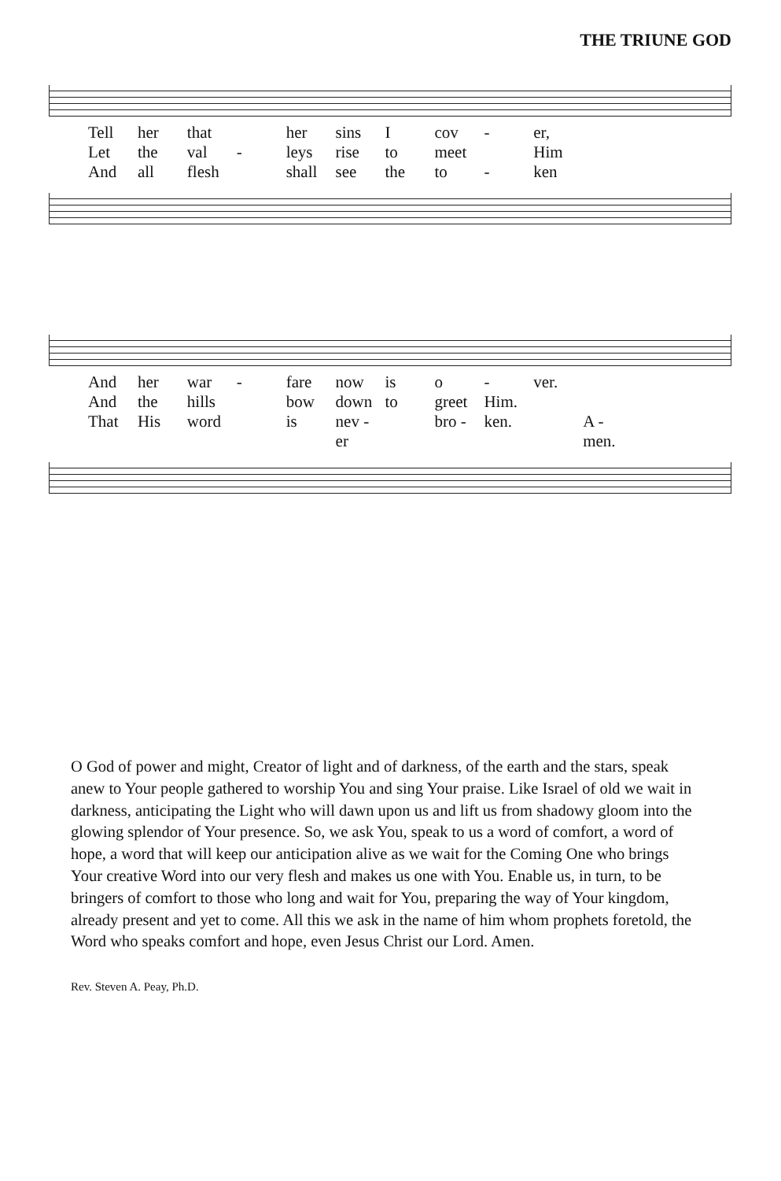THE TRIUNE GOD
Tell her that her sins I cov - er, Let the val - leys rise to meet Him And all flesh shall see the to - ken
And her war - fare now is o - ver. And the hills bow down to greet Him. That His word is nev - er bro - ken. A - men.
O God of power and might, Creator of light and of darkness, of the earth and the stars, speak anew to Your people gathered to worship You and sing Your praise. Like Israel of old we wait in darkness, anticipating the Light who will dawn upon us and lift us from shadowy gloom into the glowing splendor of Your presence. So, we ask You, speak to us a word of comfort, a word of hope, a word that will keep our anticipation alive as we wait for the Coming One who brings Your creative Word into our very flesh and makes us one with You. Enable us, in turn, to be bringers of comfort to those who long and wait for You, preparing the way of Your kingdom, already present and yet to come. All this we ask in the name of him whom prophets foretold, the Word who speaks comfort and hope, even Jesus Christ our Lord. Amen.
Rev. Steven A. Peay, Ph.D.